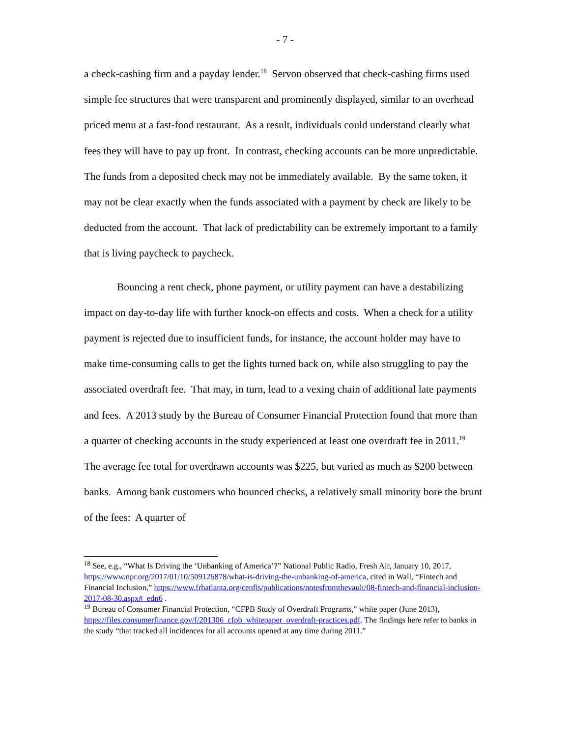- 7 -
a check-cashing firm and a payday lender.<sup>18</sup> Servon observed that check-cashing firms used simple fee structures that were transparent and prominently displayed, similar to an overhead priced menu at a fast-food restaurant. As a result, individuals could understand clearly what fees they will have to pay up front. In contrast, checking accounts can be more unpredictable. The funds from a deposited check may not be immediately available. By the same token, it may not be clear exactly when the funds associated with a payment by check are likely to be deducted from the account. That lack of predictability can be extremely important to a family that is living paycheck to paycheck.
Bouncing a rent check, phone payment, or utility payment can have a destabilizing impact on day-to-day life with further knock-on effects and costs. When a check for a utility payment is rejected due to insufficient funds, for instance, the account holder may have to make time-consuming calls to get the lights turned back on, while also struggling to pay the associated overdraft fee. That may, in turn, lead to a vexing chain of additional late payments and fees. A 2013 study by the Bureau of Consumer Financial Protection found that more than a quarter of checking accounts in the study experienced at least one overdraft fee in 2011.<sup>19</sup> The average fee total for overdrawn accounts was $225, but varied as much as $200 between banks. Among bank customers who bounced checks, a relatively small minority bore the brunt of the fees: A quarter of
<sup>18</sup> See, e.g., “What Is Driving the ‘Unbanking of America’?” National Public Radio, Fresh Air, January 10, 2017, https://www.npr.org/2017/01/10/509126878/what-is-driving-the-unbanking-of-america, cited in Wall, “Fintech and Financial Inclusion,” https://www.frbatlanta.org/cenfis/publications/notesfromthevault/08-fintech-and-financial-inclusion-2017-08-30.aspx#_edn6 .
<sup>19</sup> Bureau of Consumer Financial Protection, “CFPB Study of Overdraft Programs,” white paper (June 2013), https://files.consumerfinance.gov/f/201306_cfpb_whitepaper_overdraft-practices.pdf. The findings here refer to banks in the study “that tracked all incidences for all accounts opened at any time during 2011.”